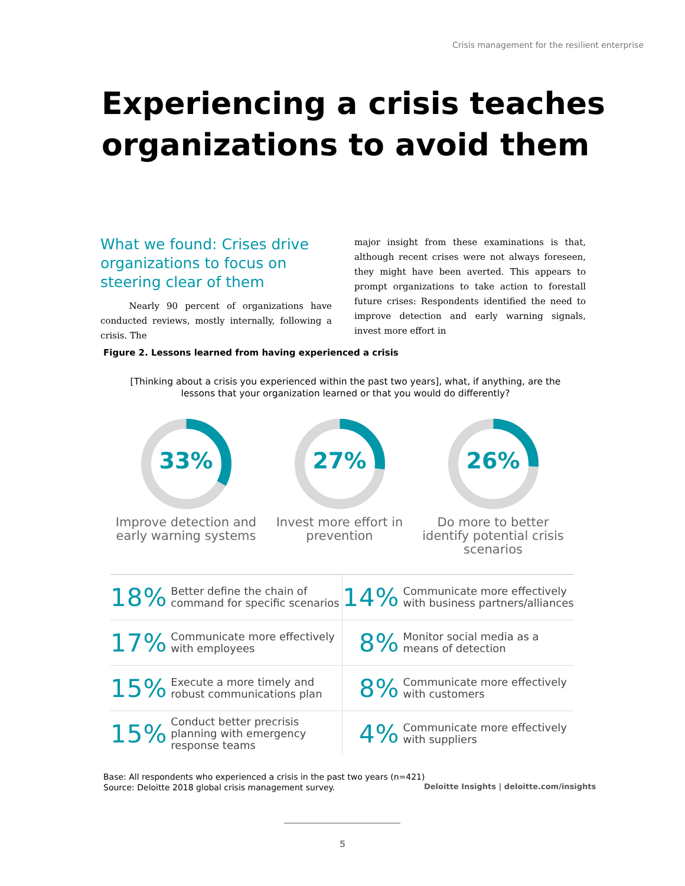Crisis management for the resilient enterprise
Experiencing a crisis teaches organizations to avoid them
What we found: Crises drive organizations to focus on steering clear of them
Nearly 90 percent of organizations have conducted reviews, mostly internally, following a crisis. The
major insight from these examinations is that, although recent crises were not always foreseen, they might have been averted. This appears to prompt organizations to take action to forestall future crises: Respondents identified the need to improve detection and early warning signals, invest more effort in
Figure 2. Lessons learned from having experienced a crisis
[Thinking about a crisis you experienced within the past two years], what, if anything, are the lessons that your organization learned or that you would do differently?
33%
Improve detection and early warning systems
27%
Invest more effort in prevention
26%
Do more to better identify potential crisis scenarios
| 18% | Better define the chain of command for specific scenarios | 14% | Communicate more effectively with business partners/alliances |
| 17% | Communicate more effectively with employees | 8% | Monitor social media as a means of detection |
| 15% | Execute a more timely and robust communications plan | 8% | Communicate more effectively with customers |
| 15% | Conduct better precrisis planning with emergency response teams | 4% | Communicate more effectively with suppliers |
Base: All respondents who experienced a crisis in the past two years (n=421)
Source: Deloitte 2018 global crisis management survey.
Deloitte Insights | deloitte.com/insights
5